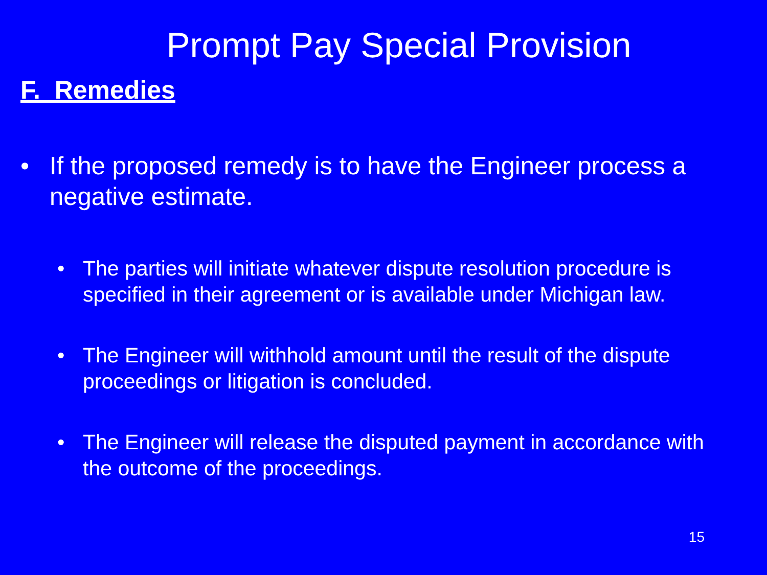Prompt Pay Special Provision
F. Remedies
• If the proposed remedy is to have the Engineer process a negative estimate.
• The parties will initiate whatever dispute resolution procedure is specified in their agreement or is available under Michigan law.
• The Engineer will withhold amount until the result of the dispute proceedings or litigation is concluded.
• The Engineer will release the disputed payment in accordance with the outcome of the proceedings.
15